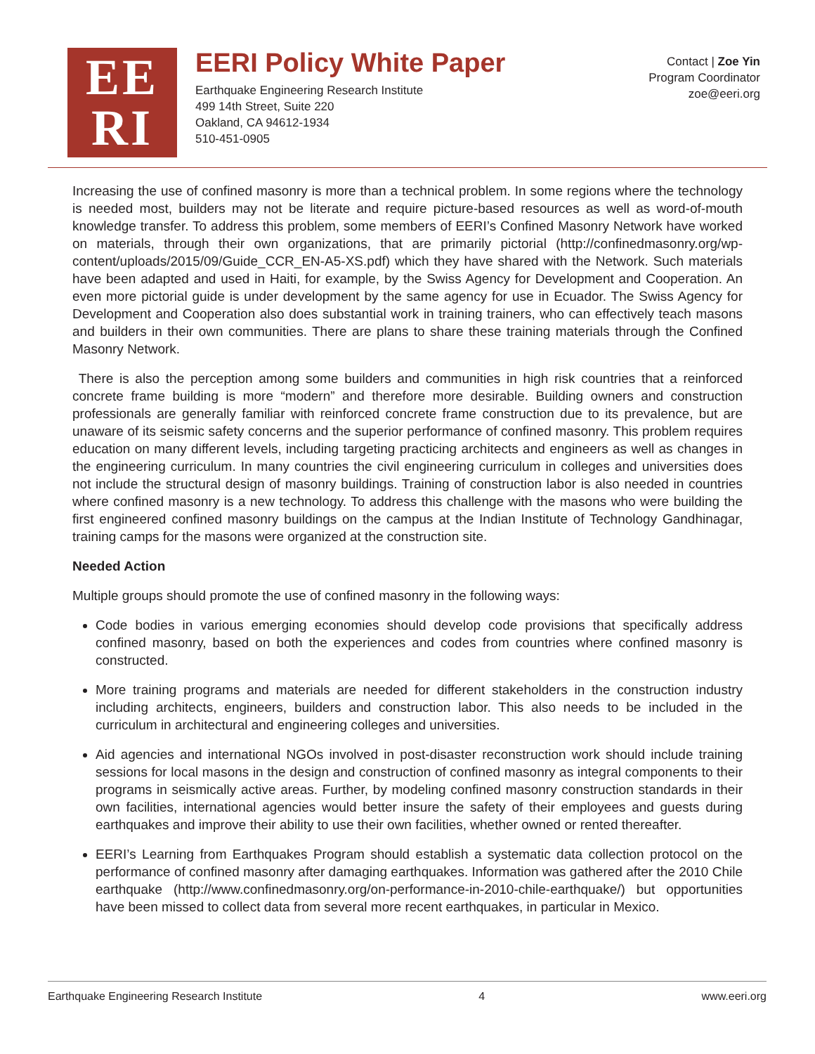EE
RI
EERI Policy White Paper
Earthquake Engineering Research Institute
499 14th Street, Suite 220
Oakland, CA 94612-1934
510-451-0905
Contact | Zoe Yin
Program Coordinator
zoe@eeri.org
Increasing the use of confined masonry is more than a technical problem. In some regions where the technology is needed most, builders may not be literate and require picture-based resources as well as word-of-mouth knowledge transfer. To address this problem, some members of EERI’s Confined Masonry Network have worked on materials, through their own organizations, that are primarily pictorial (http://confinedmasonry.org/wp-content/uploads/2015/09/Guide_CCR_EN-A5-XS.pdf) which they have shared with the Network. Such materials have been adapted and used in Haiti, for example, by the Swiss Agency for Development and Cooperation. An even more pictorial guide is under development by the same agency for use in Ecuador. The Swiss Agency for Development and Cooperation also does substantial work in training trainers, who can effectively teach masons and builders in their own communities. There are plans to share these training materials through the Confined Masonry Network.
There is also the perception among some builders and communities in high risk countries that a reinforced concrete frame building is more “modern” and therefore more desirable. Building owners and construction professionals are generally familiar with reinforced concrete frame construction due to its prevalence, but are unaware of its seismic safety concerns and the superior performance of confined masonry. This problem requires education on many different levels, including targeting practicing architects and engineers as well as changes in the engineering curriculum. In many countries the civil engineering curriculum in colleges and universities does not include the structural design of masonry buildings. Training of construction labor is also needed in countries where confined masonry is a new technology. To address this challenge with the masons who were building the first engineered confined masonry buildings on the campus at the Indian Institute of Technology Gandhinagar, training camps for the masons were organized at the construction site.
Needed Action
Multiple groups should promote the use of confined masonry in the following ways:
Code bodies in various emerging economies should develop code provisions that specifically address confined masonry, based on both the experiences and codes from countries where confined masonry is constructed.
More training programs and materials are needed for different stakeholders in the construction industry including architects, engineers, builders and construction labor. This also needs to be included in the curriculum in architectural and engineering colleges and universities.
Aid agencies and international NGOs involved in post-disaster reconstruction work should include training sessions for local masons in the design and construction of confined masonry as integral components to their programs in seismically active areas. Further, by modeling confined masonry construction standards in their own facilities, international agencies would better insure the safety of their employees and guests during earthquakes and improve their ability to use their own facilities, whether owned or rented thereafter.
EERI’s Learning from Earthquakes Program should establish a systematic data collection protocol on the performance of confined masonry after damaging earthquakes. Information was gathered after the 2010 Chile earthquake (http://www.confinedmasonry.org/on-performance-in-2010-chile-earthquake/) but opportunities have been missed to collect data from several more recent earthquakes, in particular in Mexico.
Earthquake Engineering Research Institute 4 www.eeri.org